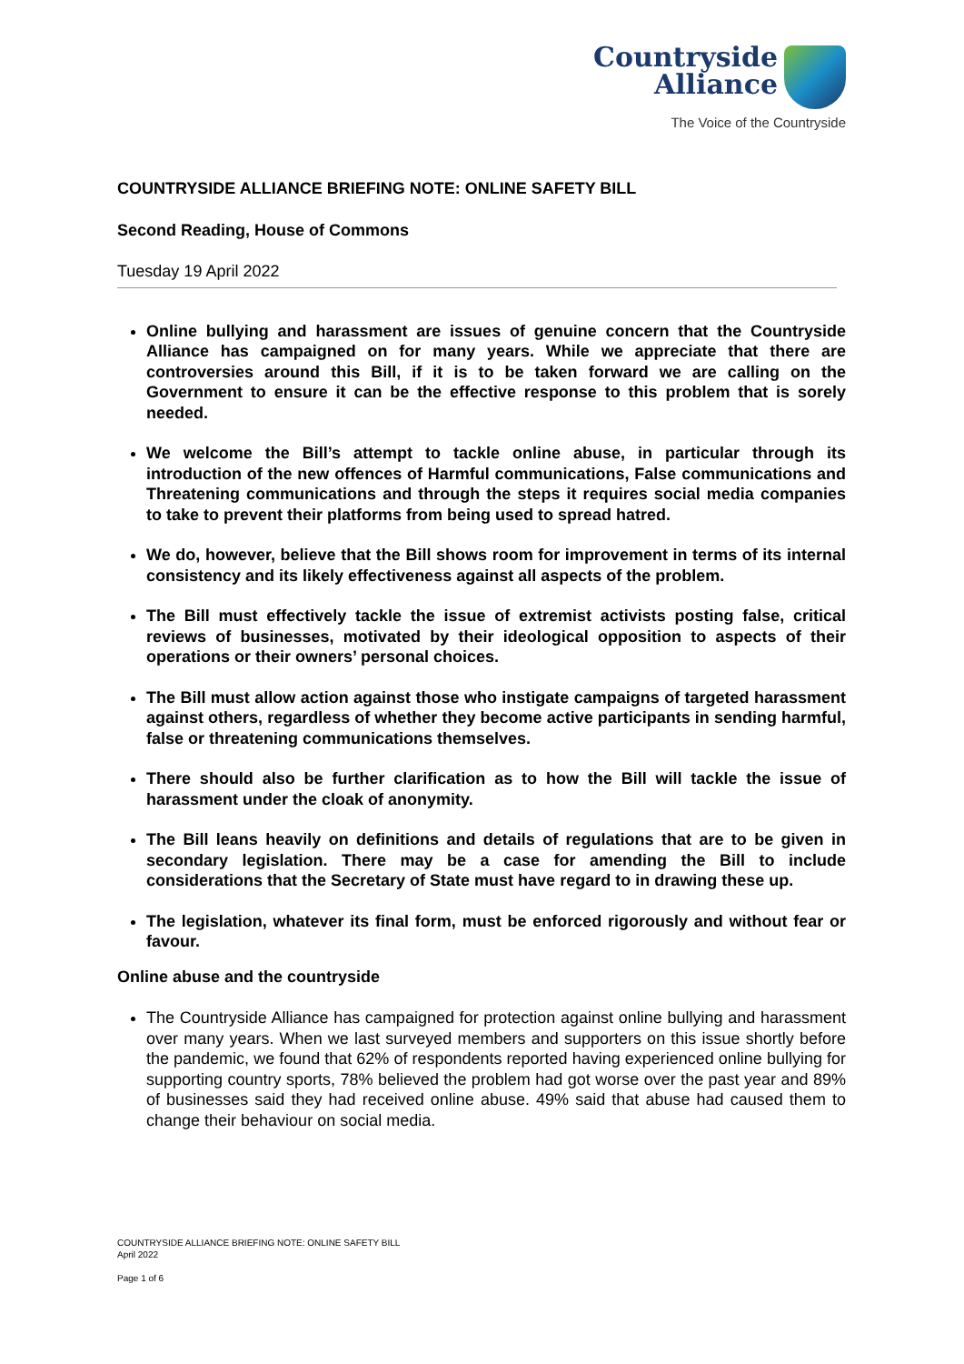Countryside
Alliance
The Voice of the Countryside
COUNTRYSIDE ALLIANCE BRIEFING NOTE: ONLINE SAFETY BILL
Second Reading, House of Commons
Tuesday 19 April 2022
Online bullying and harassment are issues of genuine concern that the Countryside Alliance has campaigned on for many years. While we appreciate that there are controversies around this Bill, if it is to be taken forward we are calling on the Government to ensure it can be the effective response to this problem that is sorely needed.
We welcome the Bill’s attempt to tackle online abuse, in particular through its introduction of the new offences of Harmful communications, False communications and Threatening communications and through the steps it requires social media companies to take to prevent their platforms from being used to spread hatred.
We do, however, believe that the Bill shows room for improvement in terms of its internal consistency and its likely effectiveness against all aspects of the problem.
The Bill must effectively tackle the issue of extremist activists posting false, critical reviews of businesses, motivated by their ideological opposition to aspects of their operations or their owners’ personal choices.
The Bill must allow action against those who instigate campaigns of targeted harassment against others, regardless of whether they become active participants in sending harmful, false or threatening communications themselves.
There should also be further clarification as to how the Bill will tackle the issue of harassment under the cloak of anonymity.
The Bill leans heavily on definitions and details of regulations that are to be given in secondary legislation. There may be a case for amending the Bill to include considerations that the Secretary of State must have regard to in drawing these up.
The legislation, whatever its final form, must be enforced rigorously and without fear or favour.
Online abuse and the countryside
The Countryside Alliance has campaigned for protection against online bullying and harassment over many years. When we last surveyed members and supporters on this issue shortly before the pandemic, we found that 62% of respondents reported having experienced online bullying for supporting country sports, 78% believed the problem had got worse over the past year and 89% of businesses said they had received online abuse. 49% said that abuse had caused them to change their behaviour on social media.
COUNTRYSIDE ALLIANCE BRIEFING NOTE: ONLINE SAFETY BILL
April 2022
Page 1 of 6